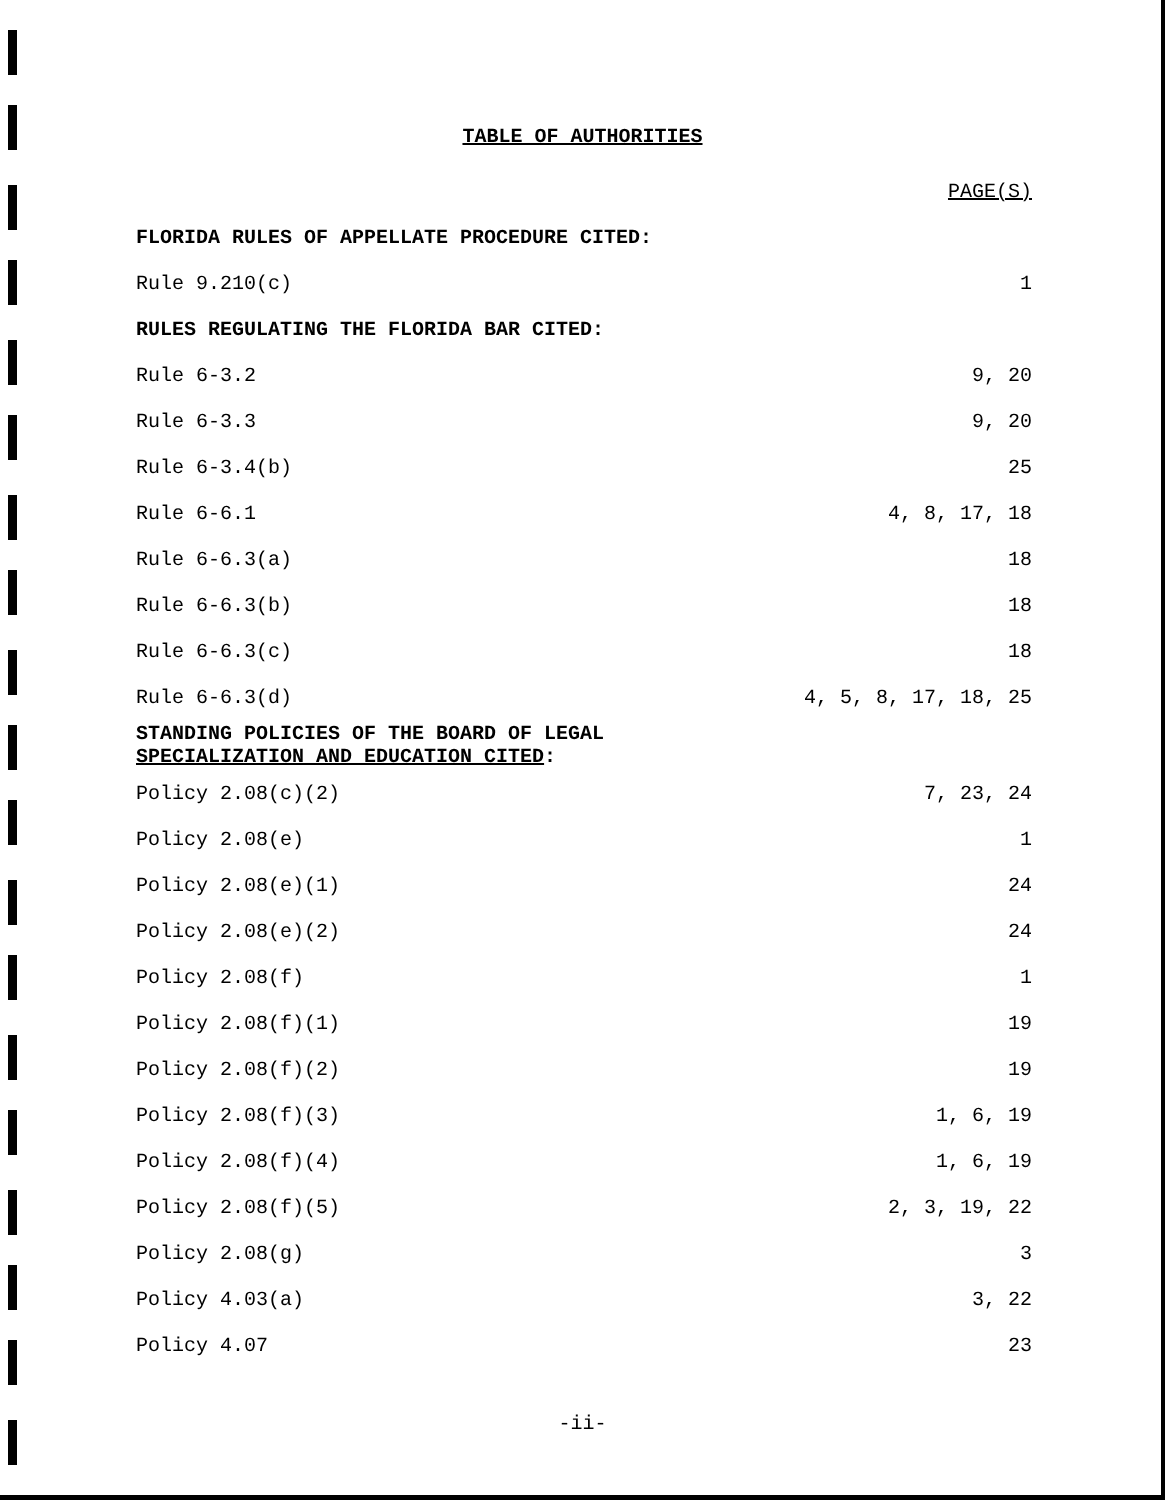TABLE OF AUTHORITIES
| | PAGE(S) |
| FLORIDA RULES OF APPELLATE PROCEDURE CITED: | |
| Rule 9.210(c) | 1 |
| RULES REGULATING THE FLORIDA BAR CITED: | |
| Rule 6-3.2 | 9, 20 |
| Rule 6-3.3 | 9, 20 |
| Rule 6-3.4(b) | 25 |
| Rule 6-6.1 | 4, 8, 17, 18 |
| Rule 6-6.3(a) | 18 |
| Rule 6-6.3(b) | 18 |
| Rule 6-6.3(c) | 18 |
| Rule 6-6.3(d) | 4, 5, 8, 17, 18, 25 |
| STANDING POLICIES OF THE BOARD OF LEGAL SPECIALIZATION AND EDUCATION CITED : | |
| Policy 2.08(c)(2) | 7, 23, 24 |
| Policy 2.08(e) | 1 |
| Policy 2.08(e)(1) | 24 |
| Policy 2.08(e)(2) | 24 |
| Policy 2.08(f) | 1 |
| Policy 2.08(f)(1) | 19 |
| Policy 2.08(f)(2) | 19 |
| Policy 2.08(f)(3) | 1, 6, 19 |
| Policy 2.08(f)(4) | 1, 6, 19 |
| Policy 2.08(f)(5) | 2, 3, 19, 22 |
| Policy 2.08(g) | 3 |
| Policy 4.03(a) | 3, 22 |
| Policy 4.07 | 23 |
-ii-